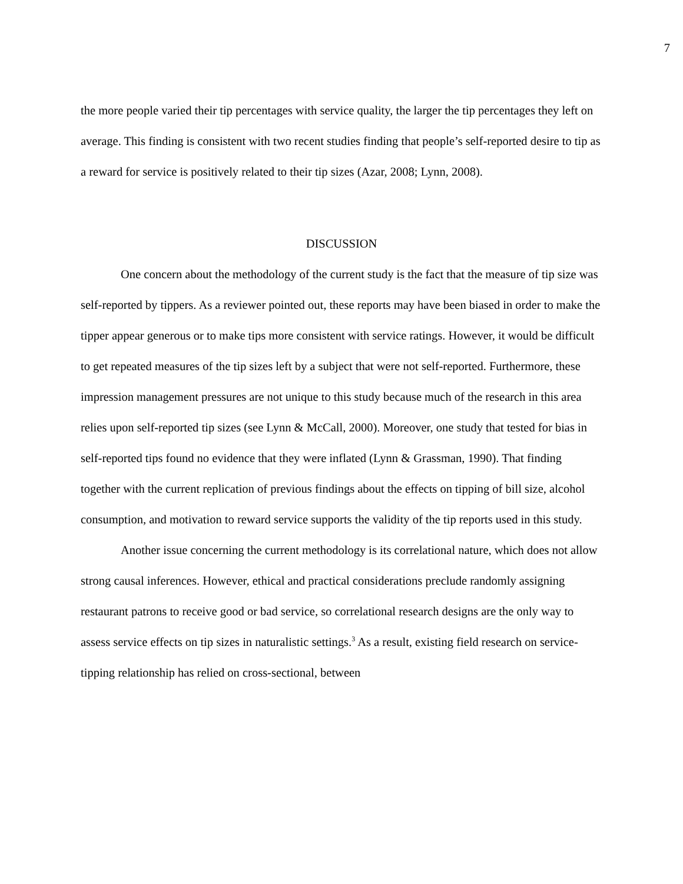7
the more people varied their tip percentages with service quality, the larger the tip percentages they left on average. This finding is consistent with two recent studies finding that people’s self-reported desire to tip as a reward for service is positively related to their tip sizes (Azar, 2008; Lynn, 2008).
DISCUSSION
One concern about the methodology of the current study is the fact that the measure of tip size was self-reported by tippers. As a reviewer pointed out, these reports may have been biased in order to make the tipper appear generous or to make tips more consistent with service ratings. However, it would be difficult to get repeated measures of the tip sizes left by a subject that were not self-reported. Furthermore, these impression management pressures are not unique to this study because much of the research in this area relies upon self-reported tip sizes (see Lynn & McCall, 2000). Moreover, one study that tested for bias in self-reported tips found no evidence that they were inflated (Lynn & Grassman, 1990). That finding together with the current replication of previous findings about the effects on tipping of bill size, alcohol consumption, and motivation to reward service supports the validity of the tip reports used in this study.
Another issue concerning the current methodology is its correlational nature, which does not allow strong causal inferences. However, ethical and practical considerations preclude randomly assigning restaurant patrons to receive good or bad service, so correlational research designs are the only way to assess service effects on tip sizes in naturalistic settings.<sup>3</sup> As a result, existing field research on service-tipping relationship has relied on cross-sectional, between